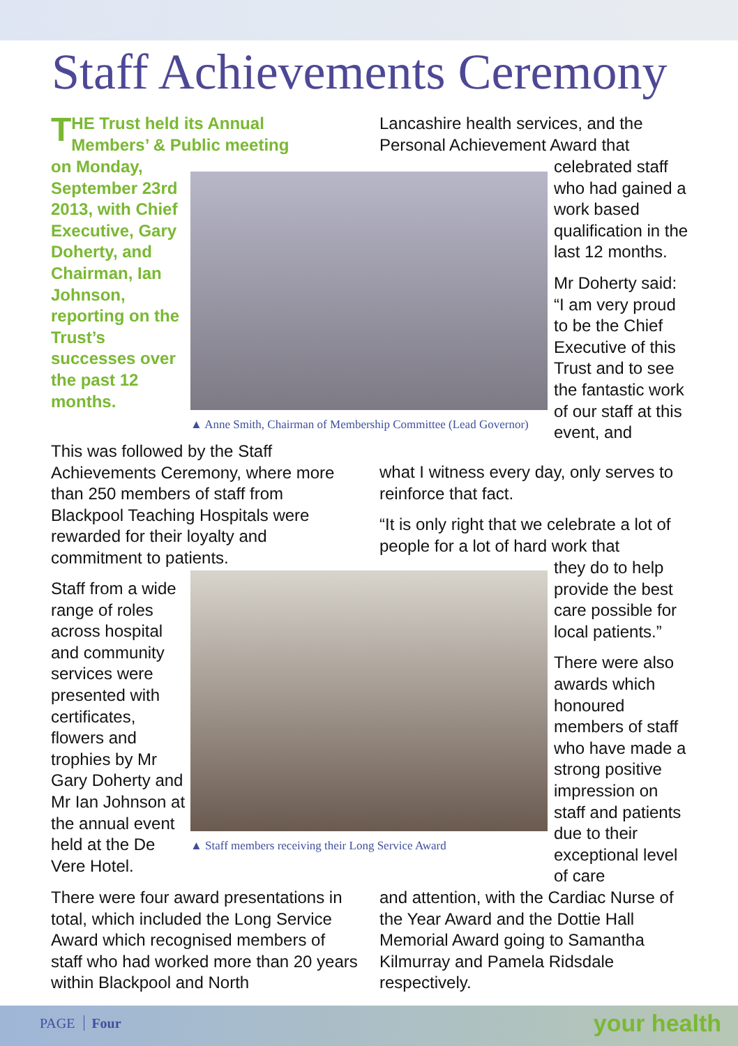Staff Achievements Ceremony
THE Trust held its Annual Members’ & Public meeting
on Monday, September 23rd 2013, with Chief Executive, Gary Doherty, and Chairman, Ian Johnson, reporting on the Trust’s successes over the past 12 months.
▲ Anne Smith, Chairman of Membership Committee (Lead Governor)
Lancashire health services, and the Personal Achievement Award that
celebrated staff who had gained a work based qualification in the last 12 months.
Mr Doherty said: “I am very proud to be the Chief Executive of this Trust and to see the fantastic work of our staff at this event, and
This was followed by the Staff Achievements Ceremony, where more than 250 members of staff from Blackpool Teaching Hospitals were rewarded for their loyalty and commitment to patients.
what I witness every day, only serves to reinforce that fact.
“It is only right that we celebrate a lot of people for a lot of hard work that
Staff from a wide range of roles across hospital and community services were presented with certificates, flowers and trophies by Mr Gary Doherty and Mr Ian Johnson at the annual event held at the De Vere Hotel.
▲ Staff members receiving their Long Service Award
they do to help provide the best care possible for local patients.”
There were also awards which honoured members of staff who have made a strong positive impression on staff and patients due to their exceptional level of care
There were four award presentations in total, which included the Long Service Award which recognised members of staff who had worked more than 20 years within Blackpool and North
and attention, with the Cardiac Nurse of the Year Award and the Dottie Hall Memorial Award going to Samantha Kilmurray and Pamela Ridsdale respectively.
PAGE Four your health